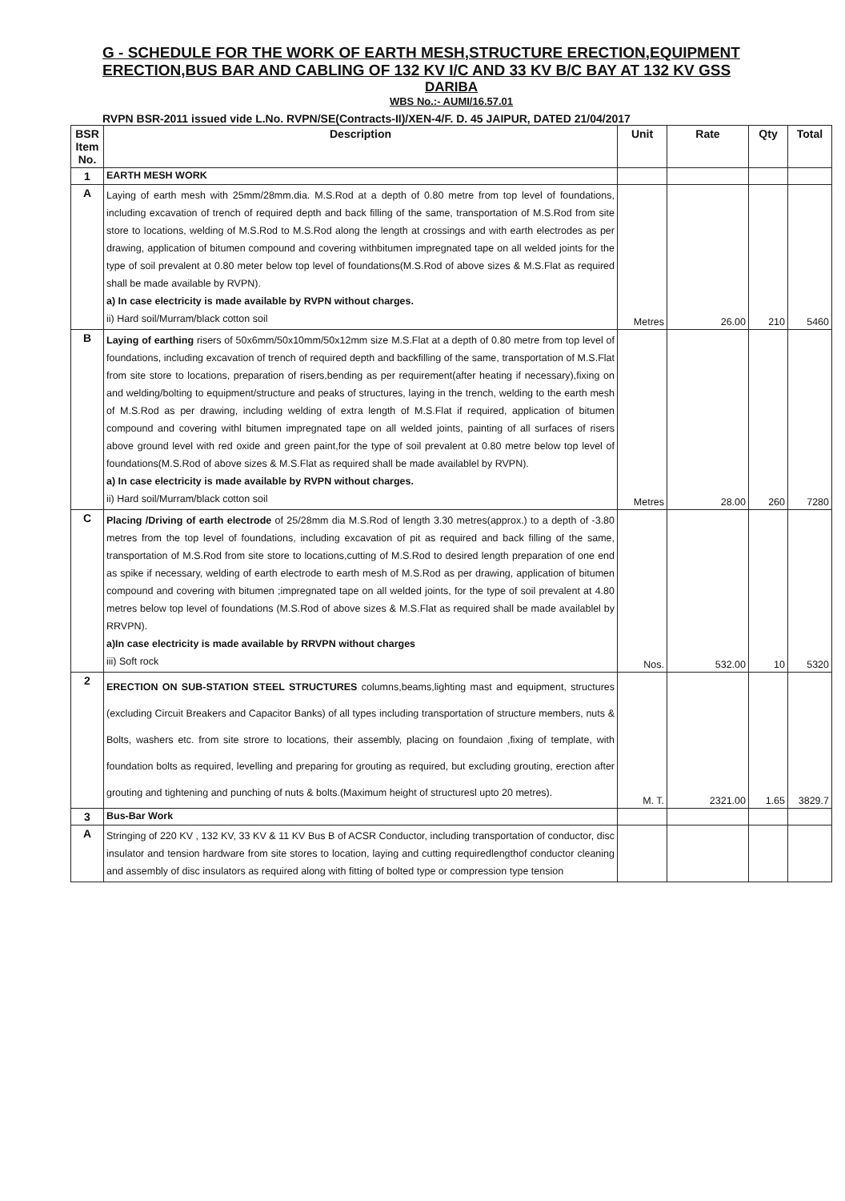G - SCHEDULE FOR THE WORK OF EARTH MESH,STRUCTURE ERECTION,EQUIPMENT ERECTION,BUS BAR AND CABLING OF 132 KV I/C AND 33 KV B/C BAY AT 132 KV GSS
DARIBA
WBS No.:- AUMI/16.57.01
RVPN BSR-2011 issued vide L.No. RVPN/SE(Contracts-II)/XEN-4/F. D. 45 JAIPUR, DATED 21/04/2017
| BSR Item No. | Description | Unit | Rate | Qty | Total |
| --- | --- | --- | --- | --- | --- |
| 1 | EARTH MESH WORK | | | | |
| A | Laying of earth mesh with 25mm/28mm.dia. M.S.Rod at a depth of 0.80 metre from top level of foundations, including excavation of trench of required depth and back filling of the same, transportation of M.S.Rod from site store to locations, welding of M.S.Rod to M.S.Rod along the length at crossings and with earth electrodes as per drawing, application of bitumen compound and covering withbitumen impregnated tape on all welded joints for the type of soil prevalent at 0.80 meter below top level of foundations(M.S.Rod of above sizes & M.S.Flat as required shall be made available by RVPN). a) In case electricity is made available by RVPN without charges. ii) Hard soil/Murram/black cotton soil | Metres | 26.00 | 210 | 5460 |
| B | Laying of earthing risers of 50x6mm/50x10mm/50x12mm size M.S.Flat at a depth of 0.80 metre from top level of foundations, including excavation of trench of required depth and backfilling of the same, transportation of M.S.Flat from site store to locations, preparation of risers,bending as per requirement(after heating if necessary),fixing on and welding/bolting to equipment/structure and peaks of structures, laying in the trench, welding to the earth mesh of M.S.Rod as per drawing, including welding of extra length of M.S.Flat if required, application of bitumen compound and covering withl bitumen impregnated tape on all welded joints, painting of all surfaces of risers above ground level with red oxide and green paint,for the type of soil prevalent at 0.80 metre below top level of foundations(M.S.Rod of above sizes & M.S.Flat as required shall be made availablel by RVPN). a) In case electricity is made available by RVPN without charges. ii) Hard soil/Murram/black cotton soil | Metres | 28.00 | 260 | 7280 |
| C | Placing /Driving of earth electrode of 25/28mm dia M.S.Rod of length 3.30 metres(approx.) to a depth of -3.80 metres from the top level of foundations, including excavation of pit as required and back filling of the same, transportation of M.S.Rod from site store to locations,cutting of M.S.Rod to desired length preparation of one end as spike if necessary, welding of earth electrode to earth mesh of M.S.Rod as per drawing, application of bitumen compound and covering with bitumen ;impregnated tape on all welded joints, for the type of soil prevalent at 4.80 metres below top level of foundations (M.S.Rod of above sizes & M.S.Flat as required shall be made availablel by RRVPN). a)In case electricity is made available by RRVPN without charges iii) Soft rock | Nos. | 532.00 | 10 | 5320 |
| 2 | ERECTION ON SUB-STATION STEEL STRUCTURES columns,beams,lighting mast and equipment, structures (excluding Circuit Breakers and Capacitor Banks) of all types including transportation of structure members, nuts & Bolts, washers etc. from site strore to locations, their assembly, placing on foundaion ,fixing of template, with foundation bolts as required, levelling and preparing for grouting as required, but excluding grouting, erection after grouting and tightening and punching of nuts & bolts.(Maximum height of structuresl upto 20 metres). | M. T. | 2321.00 | 1.65 | 3829.7 |
| 3 | Bus-Bar Work | | | | |
| A | Stringing of 220 KV , 132 KV, 33 KV & 11 KV Bus B of ACSR Conductor, including transportation of conductor, disc insulator and tension hardware from site stores to location, laying and cutting requiredlengthof conductor cleaning and assembly of disc insulators as required along with fitting of bolted type or compression type tension | | | | |